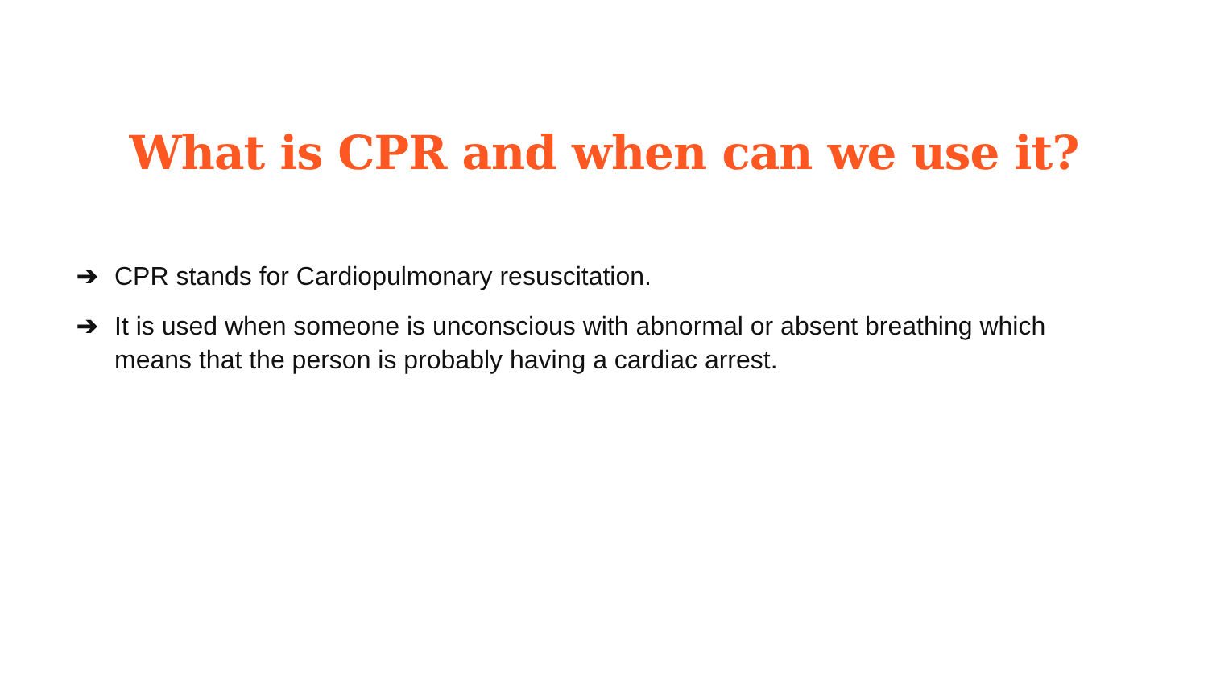What is CPR and when can we use it?
➔ CPR stands for Cardiopulmonary resuscitation.
➔ It is used when someone is unconscious with abnormal or absent breathing which means that the person is probably having a cardiac arrest.